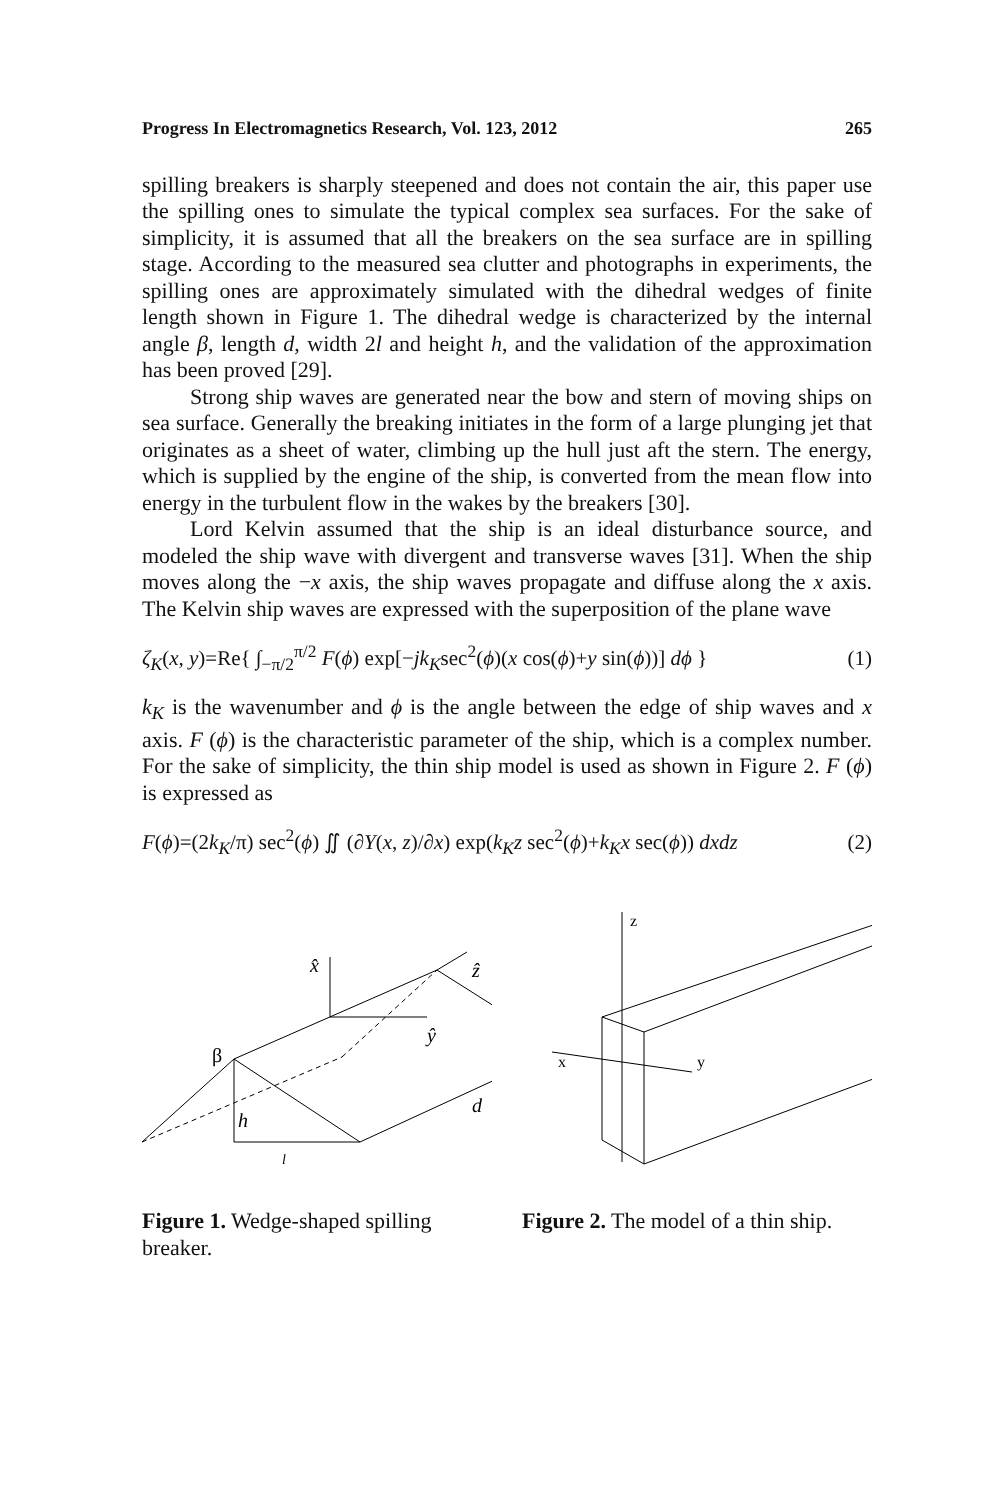Progress In Electromagnetics Research, Vol. 123, 2012 265
spilling breakers is sharply steepened and does not contain the air, this paper use the spilling ones to simulate the typical complex sea surfaces. For the sake of simplicity, it is assumed that all the breakers on the sea surface are in spilling stage. According to the measured sea clutter and photographs in experiments, the spilling ones are approximately simulated with the dihedral wedges of finite length shown in Figure 1. The dihedral wedge is characterized by the internal angle β, length d, width 2l and height h, and the validation of the approximation has been proved [29].
Strong ship waves are generated near the bow and stern of moving ships on sea surface. Generally the breaking initiates in the form of a large plunging jet that originates as a sheet of water, climbing up the hull just aft the stern. The energy, which is supplied by the engine of the ship, is converted from the mean flow into energy in the turbulent flow in the wakes by the breakers [30].
Lord Kelvin assumed that the ship is an ideal disturbance source, and modeled the ship wave with divergent and transverse waves [31]. When the ship moves along the −x axis, the ship waves propagate and diffuse along the x axis. The Kelvin ship waves are expressed with the superposition of the plane wave
ζ<sub>K</sub>(x, y)=Re{ ∫<sub>−π/2</sub><sup>π/2</sup> F(ϕ) exp[−jk<sub>K</sub>sec<sup>2</sup>(ϕ)(x cos(ϕ)+y sin(ϕ))] dϕ } (1)
k<sub>K</sub> is the wavenumber and ϕ is the angle between the edge of ship waves and x axis. F (ϕ) is the characteristic parameter of the ship, which is a complex number. For the sake of simplicity, the thin ship model is used as shown in Figure 2. F (ϕ) is expressed as
F(ϕ)=(2k<sub>K</sub>/π) sec<sup>2</sup>(ϕ) ∬ (∂Y(x, z)/∂x) exp(k<sub>K</sub>z sec<sup>2</sup>(ϕ)+k<sub>K</sub>x sec(ϕ)) dxdz (2)
x̂
ẑ
ŷ
β
h
d
l
Figure 1. Wedge-shaped spilling breaker.
z
x
y
Figure 2. The model of a thin ship.